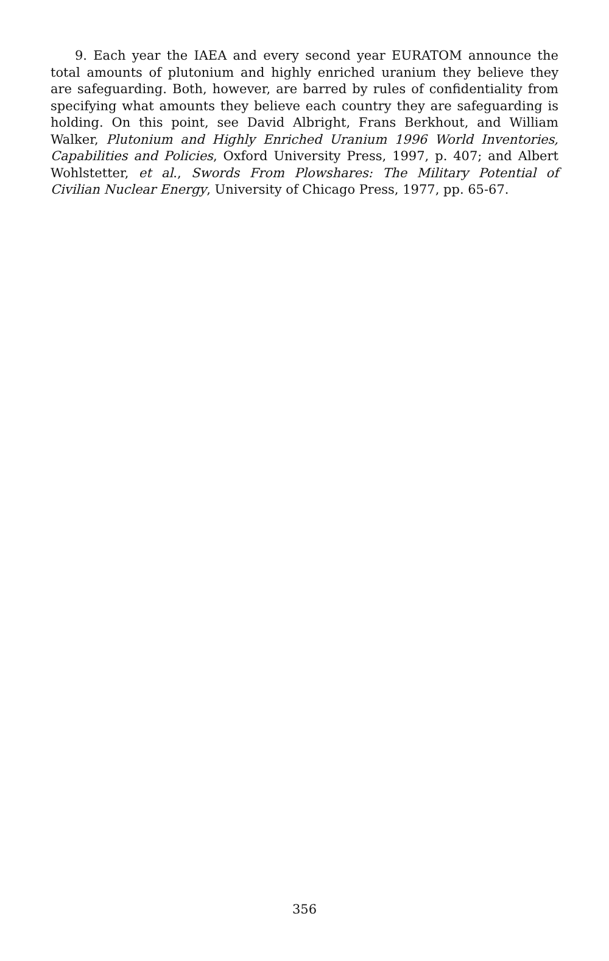9. Each year the IAEA and every second year EURATOM announce the total amounts of plutonium and highly enriched uranium they believe they are safeguarding. Both, however, are barred by rules of confidentiality from specifying what amounts they believe each country they are safeguarding is holding. On this point, see David Albright, Frans Berkhout, and William Walker, Plutonium and Highly Enriched Uranium 1996 World Inventories, Capabilities and Policies, Oxford University Press, 1997, p. 407; and Albert Wohlstetter, et al., Swords From Plowshares: The Military Potential of Civilian Nuclear Energy, University of Chicago Press, 1977, pp. 65-67.
356